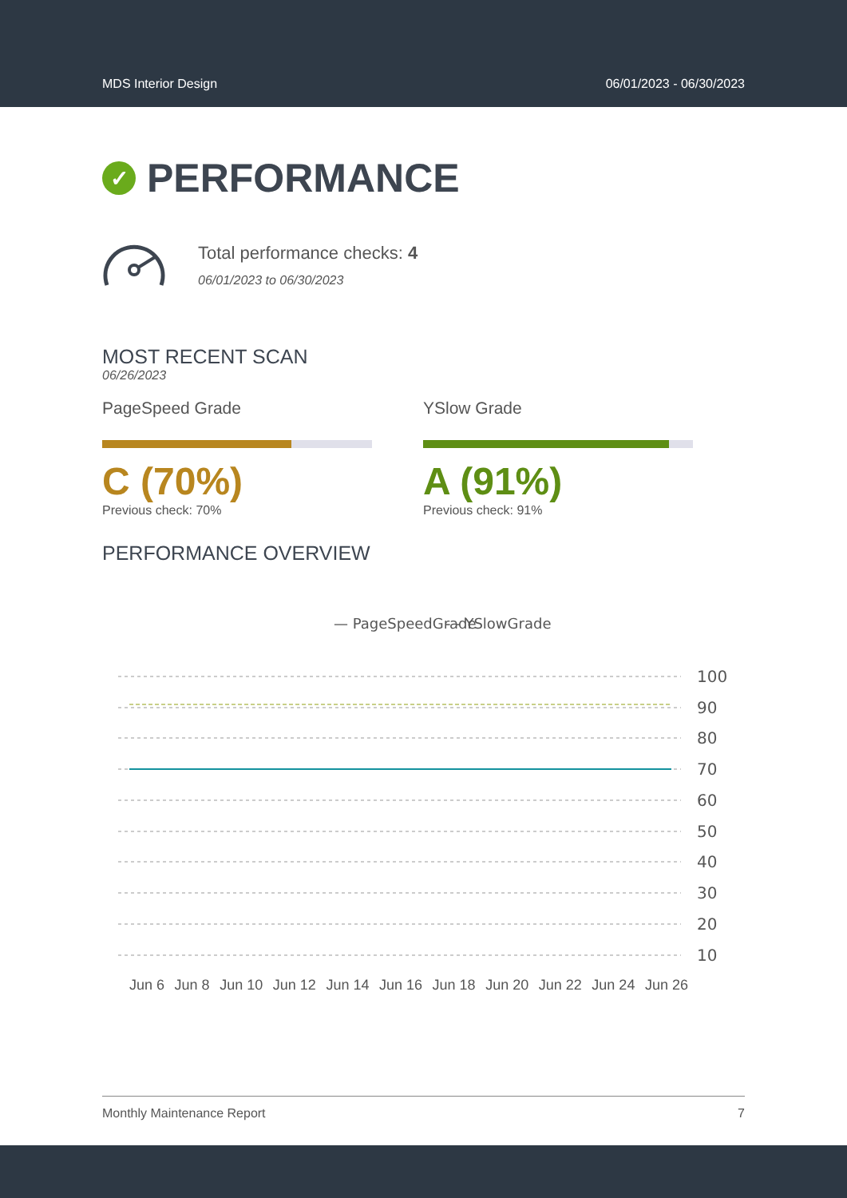MDS Interior Design 06/01/2023 - 06/30/2023
✓ PERFORMANCE
Total performance checks: 4
06/01/2023 to 06/30/2023
MOST RECENT SCAN
06/26/2023
PageSpeed Grade
C (70%)
Previous check: 70%
YSlow Grade
A (91%)
Previous check: 91%
PERFORMANCE OVERVIEW
— PageSpeedGrade
- - YSlowGrade
100
90
80
70
60
50
40
30
20
10
Jun 6 Jun 8 Jun 10 Jun 12 Jun 14 Jun 16 Jun 18 Jun 20 Jun 22 Jun 24 Jun 26
Monthly Maintenance Report 7